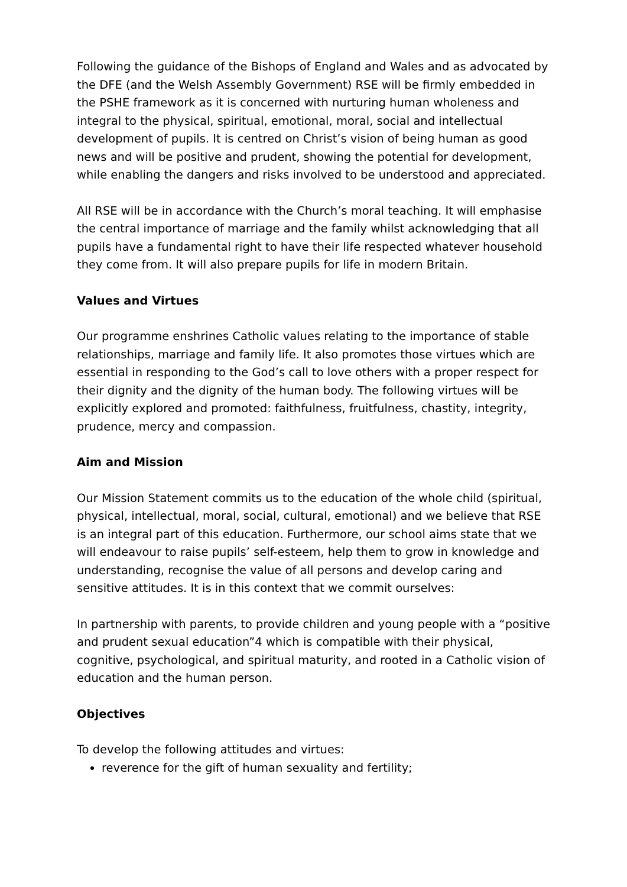Following the guidance of the Bishops of England and Wales and as advocated by the DFE (and the Welsh Assembly Government) RSE will be firmly embedded in the PSHE framework as it is concerned with nurturing human wholeness and integral to the physical, spiritual, emotional, moral, social and intellectual development of pupils. It is centred on Christ’s vision of being human as good news and will be positive and prudent, showing the potential for development, while enabling the dangers and risks involved to be understood and appreciated.
All RSE will be in accordance with the Church’s moral teaching. It will emphasise the central importance of marriage and the family whilst acknowledging that all pupils have a fundamental right to have their life respected whatever household they come from. It will also prepare pupils for life in modern Britain.
Values and Virtues
Our programme enshrines Catholic values relating to the importance of stable relationships, marriage and family life. It also promotes those virtues which are essential in responding to the God’s call to love others with a proper respect for their dignity and the dignity of the human body. The following virtues will be explicitly explored and promoted: faithfulness, fruitfulness, chastity, integrity, prudence, mercy and compassion.
Aim and Mission
Our Mission Statement commits us to the education of the whole child (spiritual, physical, intellectual, moral, social, cultural, emotional) and we believe that RSE is an integral part of this education. Furthermore, our school aims state that we will endeavour to raise pupils’ self-esteem, help them to grow in knowledge and understanding, recognise the value of all persons and develop caring and sensitive attitudes. It is in this context that we commit ourselves:
In partnership with parents, to provide children and young people with a “positive and prudent sexual education”4 which is compatible with their physical, cognitive, psychological, and spiritual maturity, and rooted in a Catholic vision of education and the human person.
Objectives
To develop the following attitudes and virtues:
reverence for the gift of human sexuality and fertility;